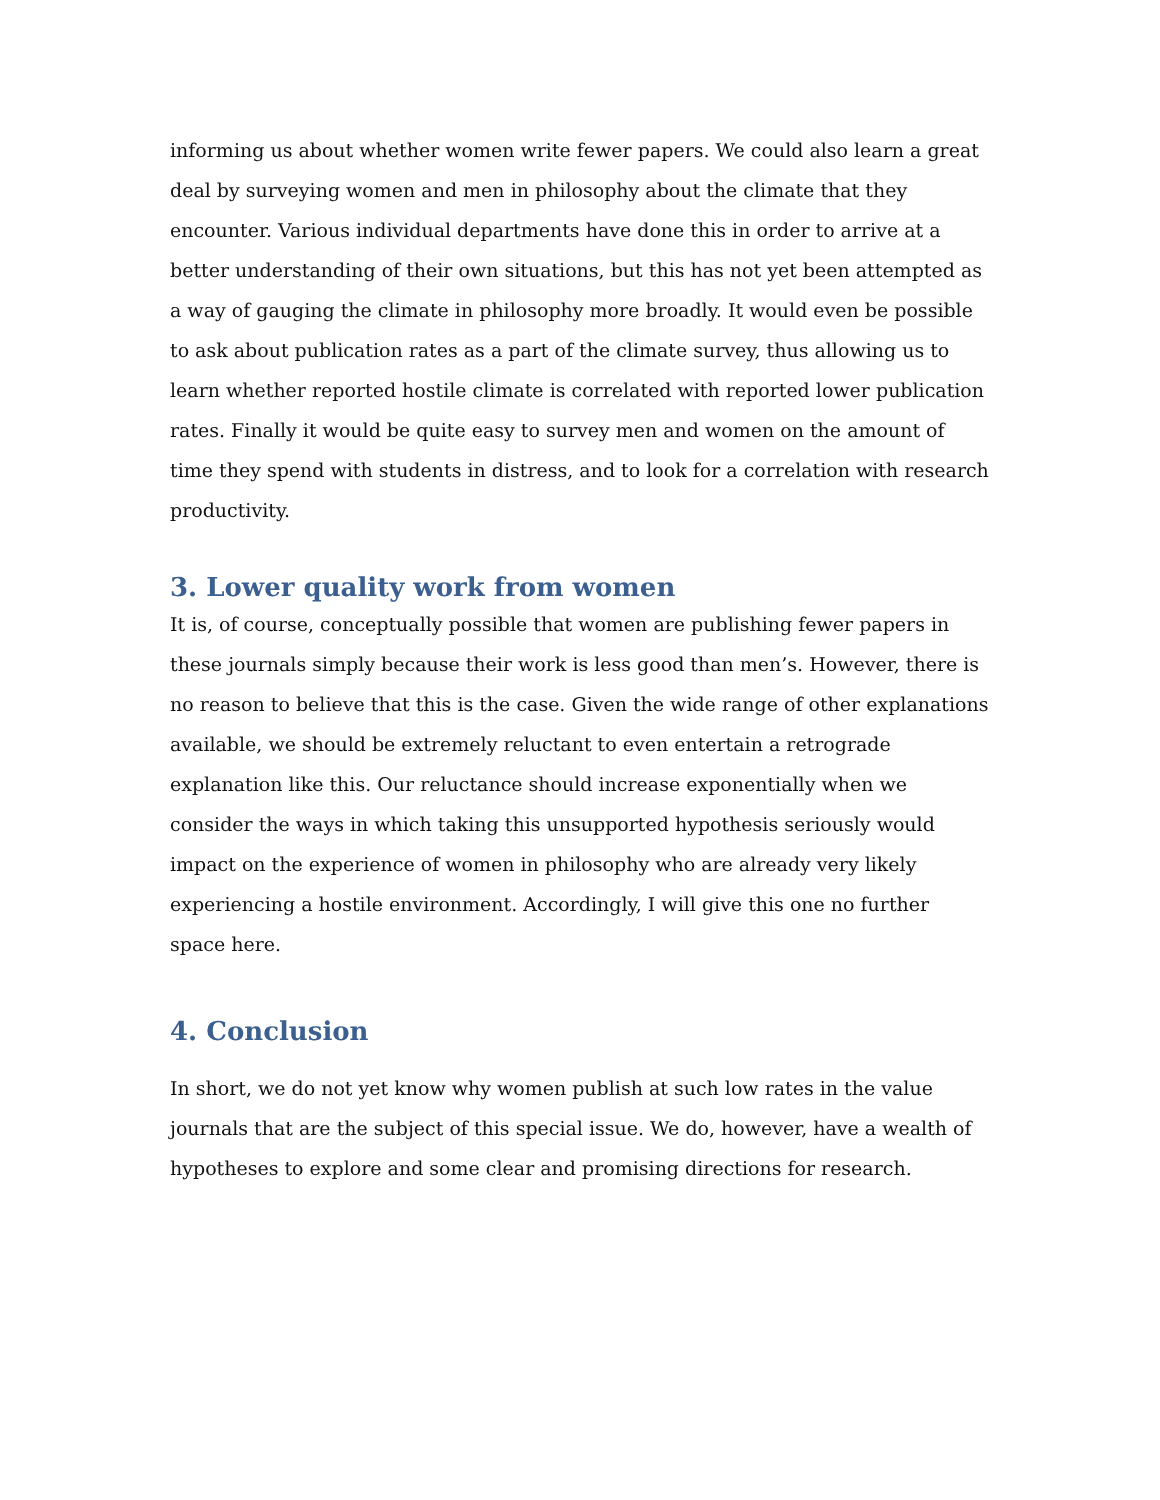informing us about whether women write fewer papers. We could also learn a great deal by surveying women and men in philosophy about the climate that they encounter. Various individual departments have done this in order to arrive at a better understanding of their own situations, but this has not yet been attempted as a way of gauging the climate in philosophy more broadly. It would even be possible to ask about publication rates as a part of the climate survey, thus allowing us to learn whether reported hostile climate is correlated with reported lower publication rates. Finally it would be quite easy to survey men and women on the amount of time they spend with students in distress, and to look for a correlation with research productivity.
3. Lower quality work from women
It is, of course, conceptually possible that women are publishing fewer papers in these journals simply because their work is less good than men’s. However, there is no reason to believe that this is the case. Given the wide range of other explanations available, we should be extremely reluctant to even entertain a retrograde explanation like this. Our reluctance should increase exponentially when we consider the ways in which taking this unsupported hypothesis seriously would impact on the experience of women in philosophy who are already very likely experiencing a hostile environment. Accordingly, I will give this one no further space here.
4. Conclusion
In short, we do not yet know why women publish at such low rates in the value journals that are the subject of this special issue. We do, however, have a wealth of hypotheses to explore and some clear and promising directions for research.